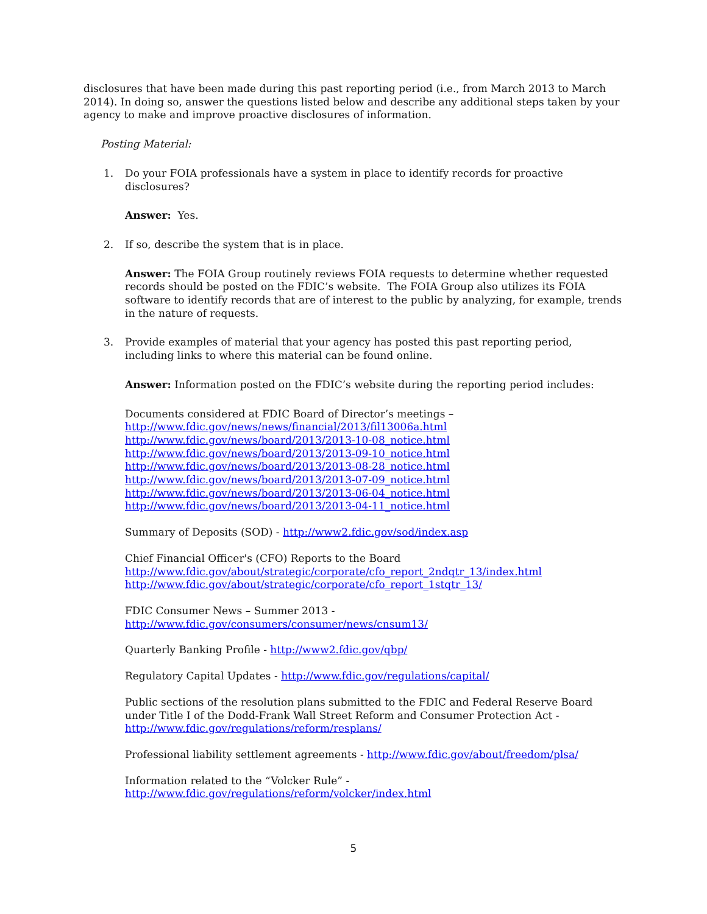disclosures that have been made during this past reporting period (i.e., from March 2013 to March 2014). In doing so, answer the questions listed below and describe any additional steps taken by your agency to make and improve proactive disclosures of information.
Posting Material:
1. Do your FOIA professionals have a system in place to identify records for proactive disclosures?
Answer: Yes.
2. If so, describe the system that is in place.
Answer: The FOIA Group routinely reviews FOIA requests to determine whether requested records should be posted on the FDIC’s website. The FOIA Group also utilizes its FOIA software to identify records that are of interest to the public by analyzing, for example, trends in the nature of requests.
3. Provide examples of material that your agency has posted this past reporting period, including links to where this material can be found online.
Answer: Information posted on the FDIC’s website during the reporting period includes:
Documents considered at FDIC Board of Director’s meetings –
http://www.fdic.gov/news/news/financial/2013/fil13006a.html
http://www.fdic.gov/news/board/2013/2013-10-08_notice.html
http://www.fdic.gov/news/board/2013/2013-09-10_notice.html
http://www.fdic.gov/news/board/2013/2013-08-28_notice.html
http://www.fdic.gov/news/board/2013/2013-07-09_notice.html
http://www.fdic.gov/news/board/2013/2013-06-04_notice.html
http://www.fdic.gov/news/board/2013/2013-04-11_notice.html
Summary of Deposits (SOD) - http://www2.fdic.gov/sod/index.asp
Chief Financial Officer's (CFO) Reports to the Board
http://www.fdic.gov/about/strategic/corporate/cfo_report_2ndqtr_13/index.html
http://www.fdic.gov/about/strategic/corporate/cfo_report_1stqtr_13/
FDIC Consumer News – Summer 2013 -
http://www.fdic.gov/consumers/consumer/news/cnsum13/
Quarterly Banking Profile - http://www2.fdic.gov/qbp/
Regulatory Capital Updates - http://www.fdic.gov/regulations/capital/
Public sections of the resolution plans submitted to the FDIC and Federal Reserve Board under Title I of the Dodd-Frank Wall Street Reform and Consumer Protection Act -
http://www.fdic.gov/regulations/reform/resplans/
Professional liability settlement agreements - http://www.fdic.gov/about/freedom/plsa/
Information related to the “Volcker Rule” -
http://www.fdic.gov/regulations/reform/volcker/index.html
5